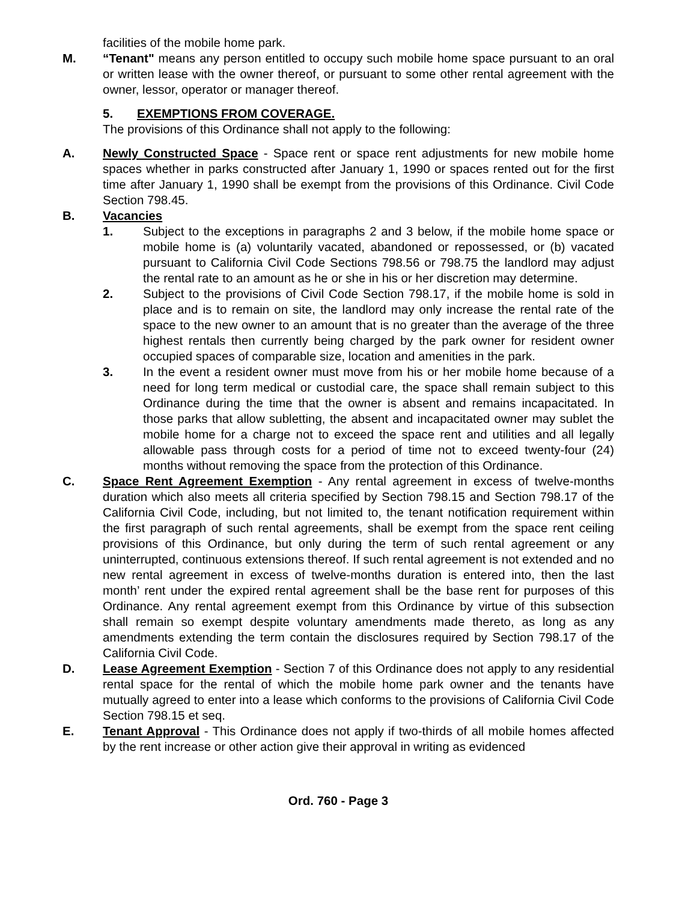facilities of the mobile home park.
M. “Tenant" means any person entitled to occupy such mobile home space pursuant to an oral or written lease with the owner thereof, or pursuant to some other rental agreement with the owner, lessor, operator or manager thereof.
5. EXEMPTIONS FROM COVERAGE.
The provisions of this Ordinance shall not apply to the following:
A. Newly Constructed Space - Space rent or space rent adjustments for new mobile home spaces whether in parks constructed after January 1, 1990 or spaces rented out for the first time after January 1, 1990 shall be exempt from the provisions of this Ordinance. Civil Code Section 798.45.
B. Vacancies
1. Subject to the exceptions in paragraphs 2 and 3 below, if the mobile home space or mobile home is (a) voluntarily vacated, abandoned or repossessed, or (b) vacated pursuant to California Civil Code Sections 798.56 or 798.75 the landlord may adjust the rental rate to an amount as he or she in his or her discretion may determine.
2. Subject to the provisions of Civil Code Section 798.17, if the mobile home is sold in place and is to remain on site, the landlord may only increase the rental rate of the space to the new owner to an amount that is no greater than the average of the three highest rentals then currently being charged by the park owner for resident owner occupied spaces of comparable size, location and amenities in the park.
3. In the event a resident owner must move from his or her mobile home because of a need for long term medical or custodial care, the space shall remain subject to this Ordinance during the time that the owner is absent and remains incapacitated. In those parks that allow subletting, the absent and incapacitated owner may sublet the mobile home for a charge not to exceed the space rent and utilities and all legally allowable pass through costs for a period of time not to exceed twenty-four (24) months without removing the space from the protection of this Ordinance.
C. Space Rent Agreement Exemption - Any rental agreement in excess of twelve-months duration which also meets all criteria specified by Section 798.15 and Section 798.17 of the California Civil Code, including, but not limited to, the tenant notification requirement within the first paragraph of such rental agreements, shall be exempt from the space rent ceiling provisions of this Ordinance, but only during the term of such rental agreement or any uninterrupted, continuous extensions thereof. If such rental agreement is not extended and no new rental agreement in excess of twelve-months duration is entered into, then the last month’ rent under the expired rental agreement shall be the base rent for purposes of this Ordinance. Any rental agreement exempt from this Ordinance by virtue of this subsection shall remain so exempt despite voluntary amendments made thereto, as long as any amendments extending the term contain the disclosures required by Section 798.17 of the California Civil Code.
D. Lease Agreement Exemption - Section 7 of this Ordinance does not apply to any residential rental space for the rental of which the mobile home park owner and the tenants have mutually agreed to enter into a lease which conforms to the provisions of California Civil Code Section 798.15 et seq.
E. Tenant Approval - This Ordinance does not apply if two-thirds of all mobile homes affected by the rent increase or other action give their approval in writing as evidenced
Ord. 760 - Page 3